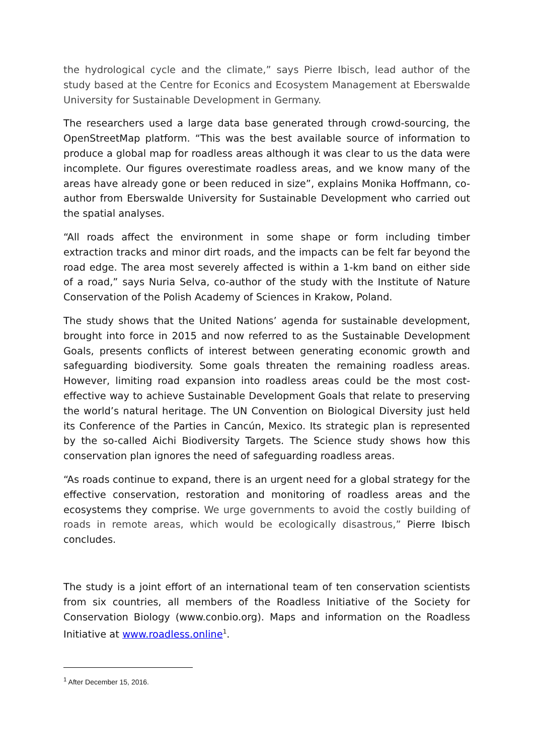the hydrological cycle and the climate,” says Pierre Ibisch, lead author of the study based at the Centre for Econics and Ecosystem Management at Eberswalde University for Sustainable Development in Germany.
The researchers used a large data base generated through crowd-sourcing, the OpenStreetMap platform. “This was the best available source of information to produce a global map for roadless areas although it was clear to us the data were incomplete. Our figures overestimate roadless areas, and we know many of the areas have already gone or been reduced in size”, explains Monika Hoffmann, co-author from Eberswalde University for Sustainable Development who carried out the spatial analyses.
“All roads affect the environment in some shape or form including timber extraction tracks and minor dirt roads, and the impacts can be felt far beyond the road edge. The area most severely affected is within a 1-km band on either side of a road,” says Nuria Selva, co-author of the study with the Institute of Nature Conservation of the Polish Academy of Sciences in Krakow, Poland.
The study shows that the United Nations’ agenda for sustainable development, brought into force in 2015 and now referred to as the Sustainable Development Goals, presents conflicts of interest between generating economic growth and safeguarding biodiversity. Some goals threaten the remaining roadless areas. However, limiting road expansion into roadless areas could be the most cost-effective way to achieve Sustainable Development Goals that relate to preserving the world’s natural heritage. The UN Convention on Biological Diversity just held its Conference of the Parties in Cancún, Mexico. Its strategic plan is represented by the so-called Aichi Biodiversity Targets. The Science study shows how this conservation plan ignores the need of safeguarding roadless areas.
“As roads continue to expand, there is an urgent need for a global strategy for the effective conservation, restoration and monitoring of roadless areas and the ecosystems they comprise. We urge governments to avoid the costly building of roads in remote areas, which would be ecologically disastrous,” Pierre Ibisch concludes.
The study is a joint effort of an international team of ten conservation scientists from six countries, all members of the Roadless Initiative of the Society for Conservation Biology (www.conbio.org). Maps and information on the Roadless Initiative at www.roadless.online<sup>1</sup>.
<sup>1</sup> After December 15, 2016.